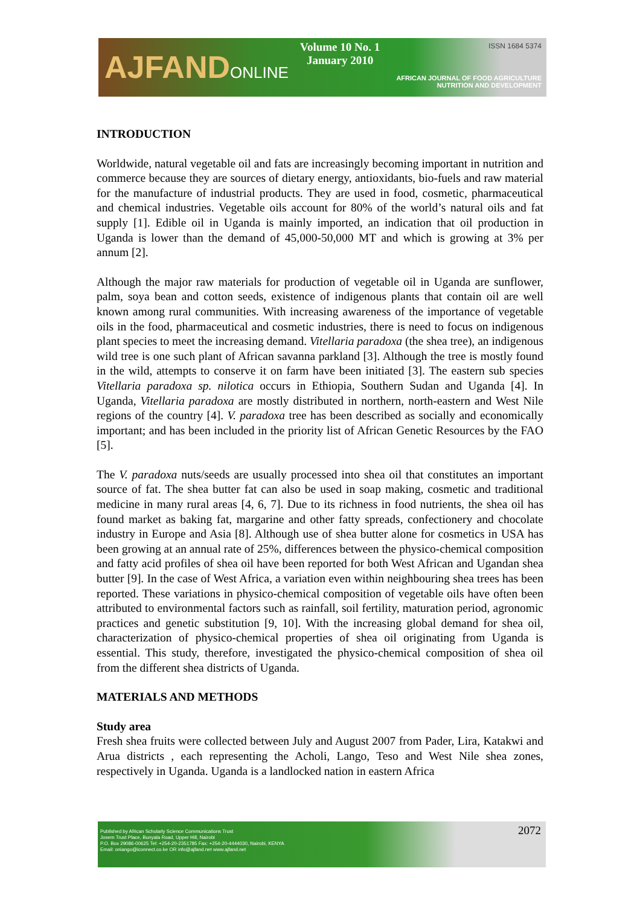AJFANDONLINE
Volume 10 No. 1
January 2010
ISSN 1684 5374
AFRICAN JOURNAL OF FOOD AGRICULTURE
NUTRITION AND DEVELOPMENT
INTRODUCTION
Worldwide, natural vegetable oil and fats are increasingly becoming important in nutrition and commerce because they are sources of dietary energy, antioxidants, bio-fuels and raw material for the manufacture of industrial products. They are used in food, cosmetic, pharmaceutical and chemical industries. Vegetable oils account for 80% of the world’s natural oils and fat supply [1]. Edible oil in Uganda is mainly imported, an indication that oil production in Uganda is lower than the demand of 45,000-50,000 MT and which is growing at 3% per annum [2].
Although the major raw materials for production of vegetable oil in Uganda are sunflower, palm, soya bean and cotton seeds, existence of indigenous plants that contain oil are well known among rural communities. With increasing awareness of the importance of vegetable oils in the food, pharmaceutical and cosmetic industries, there is need to focus on indigenous plant species to meet the increasing demand. Vitellaria paradoxa (the shea tree), an indigenous wild tree is one such plant of African savanna parkland [3]. Although the tree is mostly found in the wild, attempts to conserve it on farm have been initiated [3]. The eastern sub species Vitellaria paradoxa sp. nilotica occurs in Ethiopia, Southern Sudan and Uganda [4]. In Uganda, Vitellaria paradoxa are mostly distributed in northern, north-eastern and West Nile regions of the country [4]. V. paradoxa tree has been described as socially and economically important; and has been included in the priority list of African Genetic Resources by the FAO [5].
The V. paradoxa nuts/seeds are usually processed into shea oil that constitutes an important source of fat. The shea butter fat can also be used in soap making, cosmetic and traditional medicine in many rural areas [4, 6, 7]. Due to its richness in food nutrients, the shea oil has found market as baking fat, margarine and other fatty spreads, confectionery and chocolate industry in Europe and Asia [8]. Although use of shea butter alone for cosmetics in USA has been growing at an annual rate of 25%, differences between the physico-chemical composition and fatty acid profiles of shea oil have been reported for both West African and Ugandan shea butter [9]. In the case of West Africa, a variation even within neighbouring shea trees has been reported. These variations in physico-chemical composition of vegetable oils have often been attributed to environmental factors such as rainfall, soil fertility, maturation period, agronomic practices and genetic substitution [9, 10]. With the increasing global demand for shea oil, characterization of physico-chemical properties of shea oil originating from Uganda is essential. This study, therefore, investigated the physico-chemical composition of shea oil from the different shea districts of Uganda.
MATERIALS AND METHODS
Study area
Fresh shea fruits were collected between July and August 2007 from Pader, Lira, Katakwi and Arua districts , each representing the Acholi, Lango, Teso and West Nile shea zones, respectively in Uganda. Uganda is a landlocked nation in eastern Africa
Published by African Scholarly Science Communications Trust
Josem Trust Place, Bunyala Road, Upper Hill, Nairobi
P.O. Box 29086-00625 Tel: +254-20-2351785 Fax: +254-20-4444030, Nairobi, KENYA
Email: oniango@iconnect.co.ke OR info@ajfand.net www.ajfand.net
2072